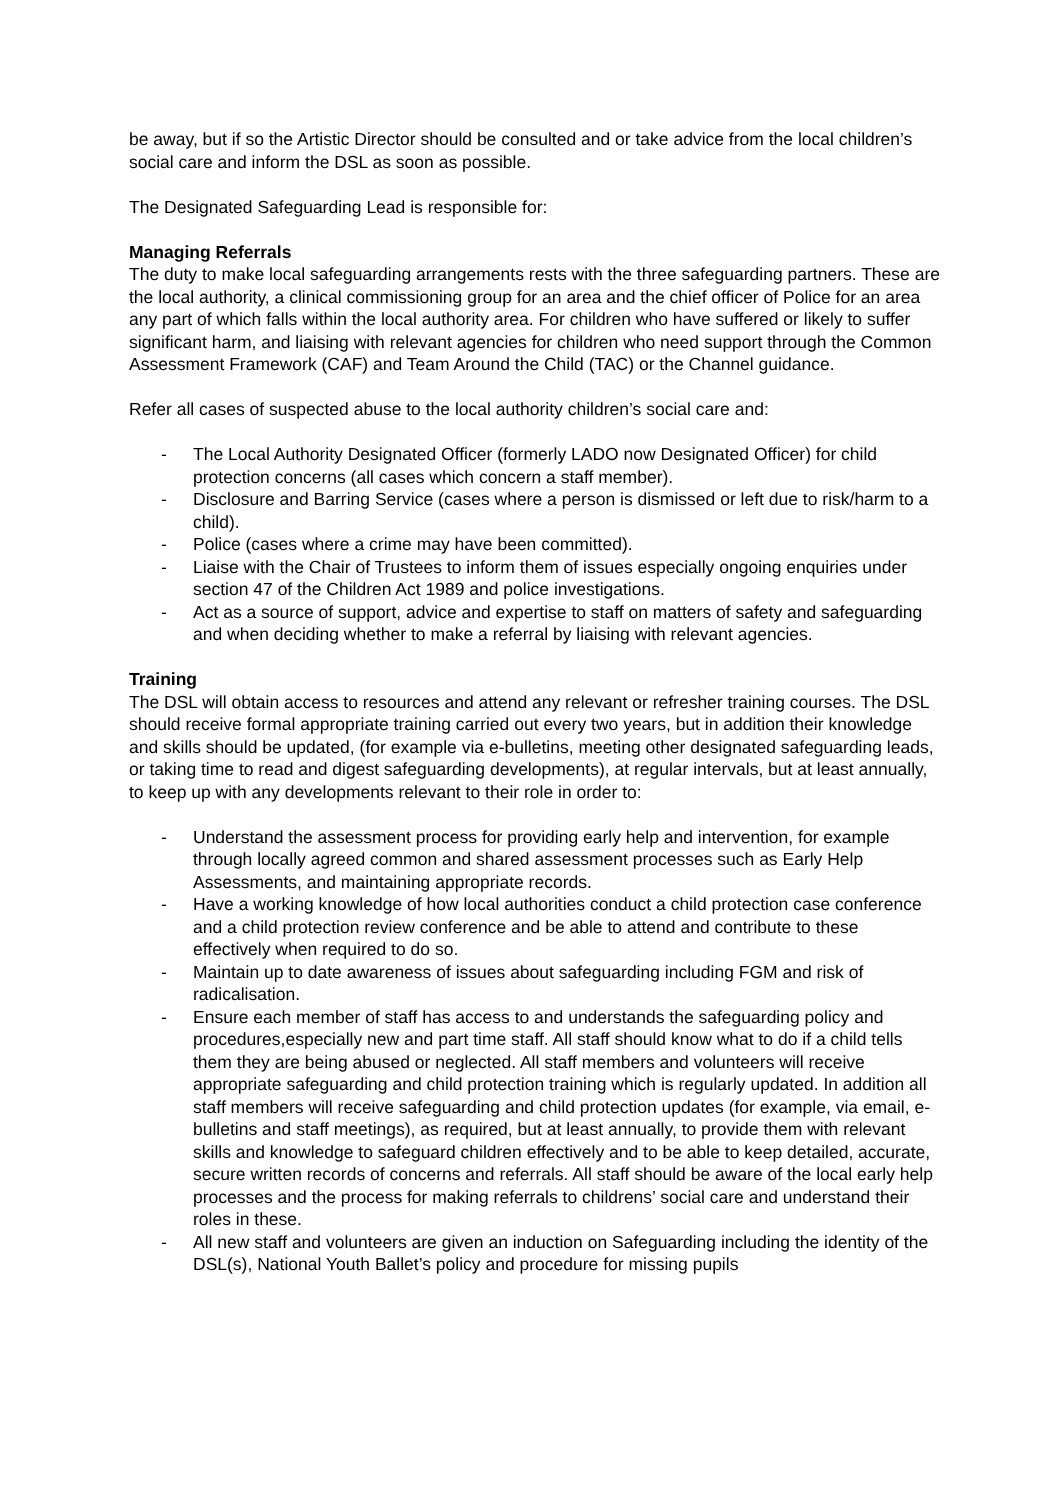be away, but if so the Artistic Director should be consulted and or take advice from the local children’s social care and inform the DSL as soon as possible.
The Designated Safeguarding Lead is responsible for:
Managing Referrals
The duty to make local safeguarding arrangements rests with the three safeguarding partners. These are the local authority, a clinical commissioning group for an area and the chief officer of Police for an area any part of which falls within the local authority area. For children who have suffered or likely to suffer significant harm, and liaising with relevant agencies for children who need support through the Common Assessment Framework (CAF) and Team Around the Child (TAC) or the Channel guidance.
Refer all cases of suspected abuse to the local authority children’s social care and:
- The Local Authority Designated Officer (formerly LADO now Designated Officer) for child protection concerns (all cases which concern a staff member).
- Disclosure and Barring Service (cases where a person is dismissed or left due to risk/harm to a child).
- Police (cases where a crime may have been committed).
- Liaise with the Chair of Trustees to inform them of issues especially ongoing enquiries under section 47 of the Children Act 1989 and police investigations.
- Act as a source of support, advice and expertise to staff on matters of safety and safeguarding and when deciding whether to make a referral by liaising with relevant agencies.
Training
The DSL will obtain access to resources and attend any relevant or refresher training courses. The DSL should receive formal appropriate training carried out every two years, but in addition their knowledge and skills should be updated, (for example via e-bulletins, meeting other designated safeguarding leads, or taking time to read and digest safeguarding developments), at regular intervals, but at least annually, to keep up with any developments relevant to their role in order to:
- Understand the assessment process for providing early help and intervention, for example through locally agreed common and shared assessment processes such as Early Help Assessments, and maintaining appropriate records.
- Have a working knowledge of how local authorities conduct a child protection case conference and a child protection review conference and be able to attend and contribute to these effectively when required to do so.
- Maintain up to date awareness of issues about safeguarding including FGM and risk of radicalisation.
- Ensure each member of staff has access to and understands the safeguarding policy and procedures,especially new and part time staff. All staff should know what to do if a child tells them they are being abused or neglected. All staff members and volunteers will receive appropriate safeguarding and child protection training which is regularly updated. In addition all staff members will receive safeguarding and child protection updates (for example, via email, e-bulletins and staff meetings), as required, but at least annually, to provide them with relevant skills and knowledge to safeguard children effectively and to be able to keep detailed, accurate, secure written records of concerns and referrals. All staff should be aware of the local early help processes and the process for making referrals to childrens’ social care and understand their roles in these.
- All new staff and volunteers are given an induction on Safeguarding including the identity of the DSL(s), National Youth Ballet’s policy and procedure for missing pupils